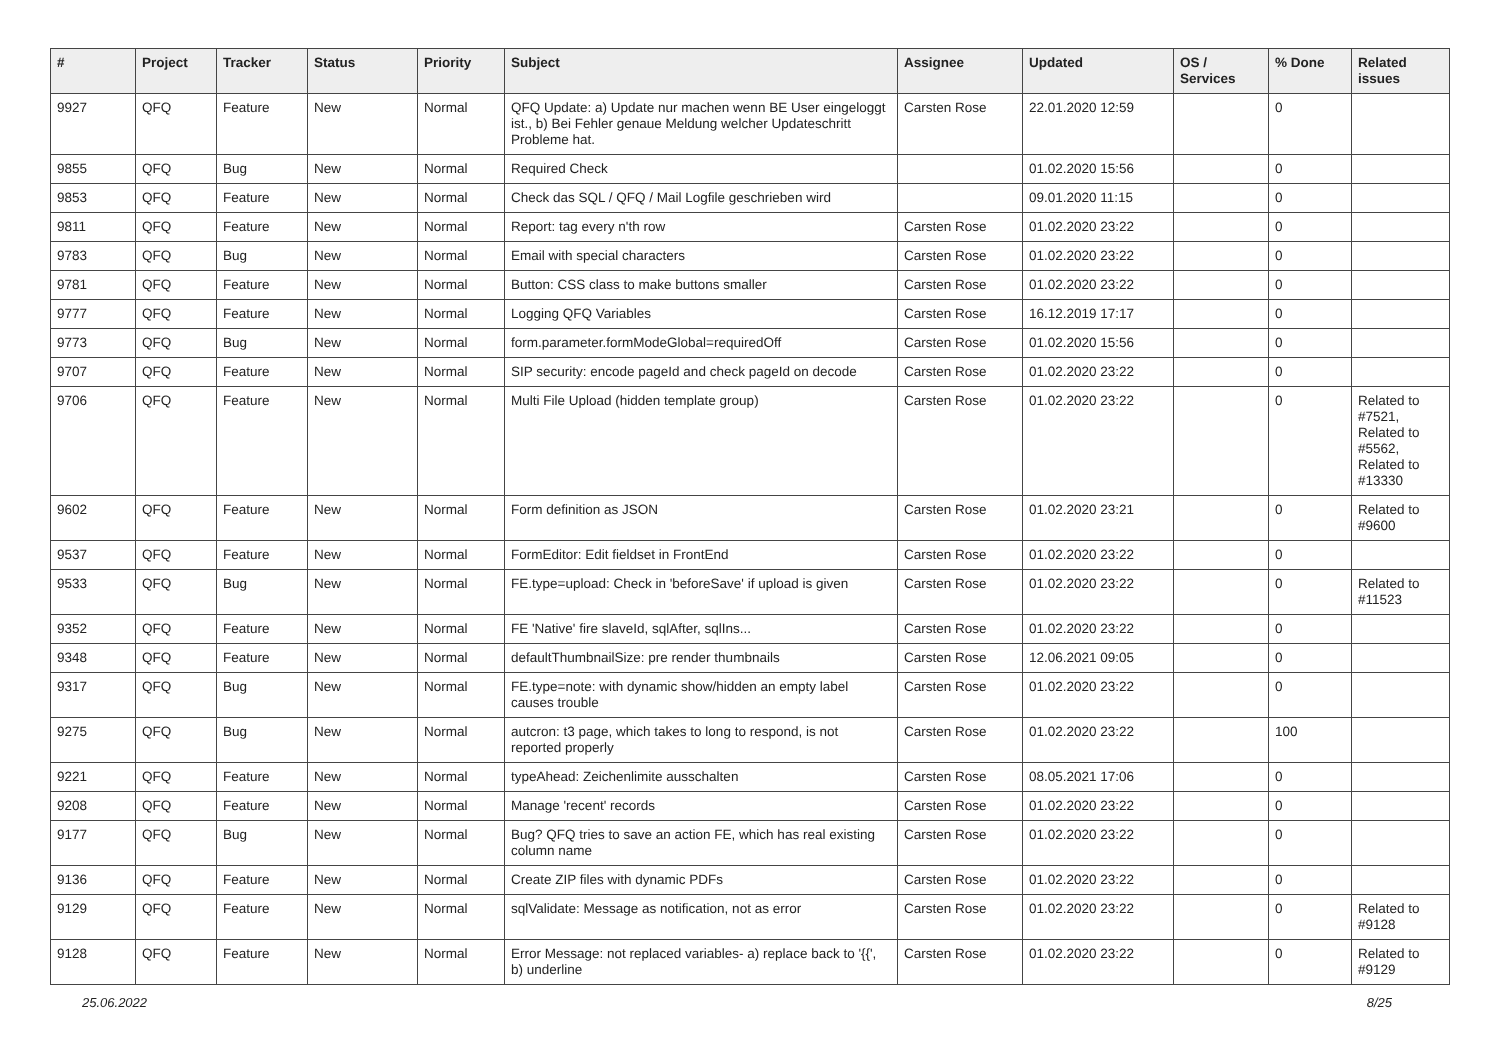| # | Project | Tracker | Status | Priority | Subject | Assignee | Updated | OS / Services | % Done | Related issues |
| --- | --- | --- | --- | --- | --- | --- | --- | --- | --- | --- |
| 9927 | QFQ | Feature | New | Normal | QFQ Update: a) Update nur machen wenn BE User eingeloggt ist., b) Bei Fehler genaue Meldung welcher Updateschritt Probleme hat. | Carsten Rose | 22.01.2020 12:59 | | 0 | |
| 9855 | QFQ | Bug | New | Normal | Required Check | | 01.02.2020 15:56 | | 0 | |
| 9853 | QFQ | Feature | New | Normal | Check das SQL / QFQ / Mail Logfile geschrieben wird | | 09.01.2020 11:15 | | 0 | |
| 9811 | QFQ | Feature | New | Normal | Report: tag every n'th row | Carsten Rose | 01.02.2020 23:22 | | 0 | |
| 9783 | QFQ | Bug | New | Normal | Email with special characters | Carsten Rose | 01.02.2020 23:22 | | 0 | |
| 9781 | QFQ | Feature | New | Normal | Button: CSS class to make buttons smaller | Carsten Rose | 01.02.2020 23:22 | | 0 | |
| 9777 | QFQ | Feature | New | Normal | Logging QFQ Variables | Carsten Rose | 16.12.2019 17:17 | | 0 | |
| 9773 | QFQ | Bug | New | Normal | form.parameter.formModeGlobal=requiredOff | Carsten Rose | 01.02.2020 15:56 | | 0 | |
| 9707 | QFQ | Feature | New | Normal | SIP security: encode pageId and check pageId on decode | Carsten Rose | 01.02.2020 23:22 | | 0 | |
| 9706 | QFQ | Feature | New | Normal | Multi File Upload (hidden template group) | Carsten Rose | 01.02.2020 23:22 | | 0 | Related to #7521, Related to #5562, Related to #13330 |
| 9602 | QFQ | Feature | New | Normal | Form definition as JSON | Carsten Rose | 01.02.2020 23:21 | | 0 | Related to #9600 |
| 9537 | QFQ | Feature | New | Normal | FormEditor: Edit fieldset in FrontEnd | Carsten Rose | 01.02.2020 23:22 | | 0 | |
| 9533 | QFQ | Bug | New | Normal | FE.type=upload: Check in 'beforeSave' if upload is given | Carsten Rose | 01.02.2020 23:22 | | 0 | Related to #11523 |
| 9352 | QFQ | Feature | New | Normal | FE 'Native' fire slaveId, sqlAfter, sqlIns... | Carsten Rose | 01.02.2020 23:22 | | 0 | |
| 9348 | QFQ | Feature | New | Normal | defaultThumbnailSize: pre render thumbnails | Carsten Rose | 12.06.2021 09:05 | | 0 | |
| 9317 | QFQ | Bug | New | Normal | FE.type=note: with dynamic show/hidden an empty label causes trouble | Carsten Rose | 01.02.2020 23:22 | | 0 | |
| 9275 | QFQ | Bug | New | Normal | autcron: t3 page, which takes to long to respond, is not reported properly | Carsten Rose | 01.02.2020 23:22 | | 100 | |
| 9221 | QFQ | Feature | New | Normal | typeAhead: Zeichenlimite ausschalten | Carsten Rose | 08.05.2021 17:06 | | 0 | |
| 9208 | QFQ | Feature | New | Normal | Manage 'recent' records | Carsten Rose | 01.02.2020 23:22 | | 0 | |
| 9177 | QFQ | Bug | New | Normal | Bug? QFQ tries to save an action FE, which has real existing column name | Carsten Rose | 01.02.2020 23:22 | | 0 | |
| 9136 | QFQ | Feature | New | Normal | Create ZIP files with dynamic PDFs | Carsten Rose | 01.02.2020 23:22 | | 0 | |
| 9129 | QFQ | Feature | New | Normal | sqlValidate: Message as notification, not as error | Carsten Rose | 01.02.2020 23:22 | | 0 | Related to #9128 |
| 9128 | QFQ | Feature | New | Normal | Error Message: not replaced variables- a) replace back to '{{', b) underline | Carsten Rose | 01.02.2020 23:22 | | 0 | Related to #9129 |
25.06.2022 8/25